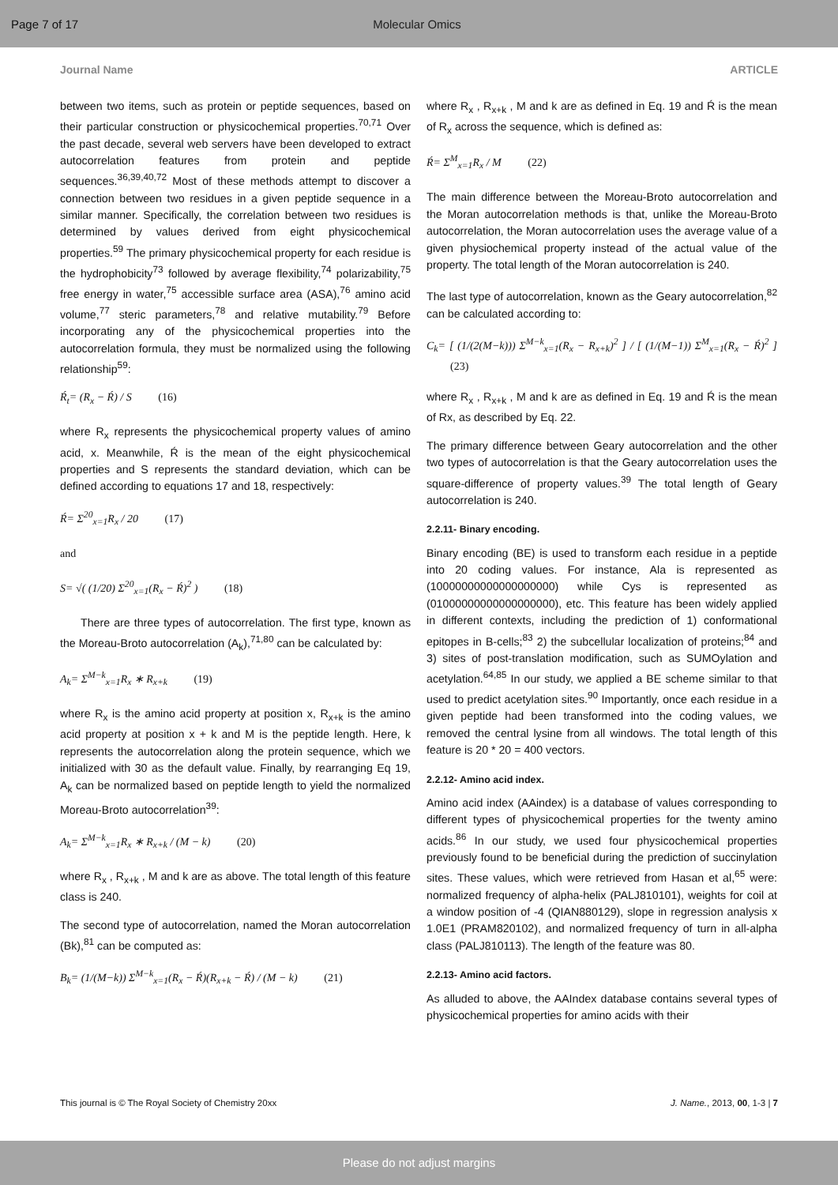Page 7 of 17 Molecular Omics
Journal Name ARTICLE
between two items, such as protein or peptide sequences, based on their particular construction or physicochemical properties.<sup>70,71</sup> Over the past decade, several web servers have been developed to extract autocorrelation features from protein and peptide sequences.<sup>36,39,40,72</sup> Most of these methods attempt to discover a connection between two residues in a given peptide sequence in a similar manner. Specifically, the correlation between two residues is determined by values derived from eight physicochemical properties.<sup>59</sup> The primary physicochemical property for each residue is the hydrophobicity<sup>73</sup> followed by average flexibility,<sup>74</sup> polarizability,<sup>75</sup> free energy in water,<sup>75</sup> accessible surface area (ASA),<sup>76</sup> amino acid volume,<sup>77</sup> steric parameters,<sup>78</sup> and relative mutability.<sup>79</sup> Before incorporating any of the physicochemical properties into the autocorrelation formula, they must be normalized using the following relationship<sup>59</sup>:
Ŕ<sub>t</sub>= (R<sub>x</sub> − Ŕ) / S (16)
where R<sub>x</sub> represents the physicochemical property values of amino acid, x. Meanwhile, Ŕ is the mean of the eight physicochemical properties and S represents the standard deviation, which can be defined according to equations 17 and 18, respectively:
Ŕ= Σ<sup>20</sup><sub>x=1</sub>R<sub>x</sub> / 20 (17)
and
S= √( (1/20) Σ<sup>20</sup><sub>x=1</sub>(R<sub>x</sub> − Ŕ)<sup>2</sup> ) (18)
There are three types of autocorrelation. The first type, known as the Moreau-Broto autocorrelation (A<sub>k</sub>),<sup>71,80</sup> can be calculated by:
A<sub>k</sub>= Σ<sup>M−k</sup><sub>x=1</sub>R<sub>x</sub> ∗ R<sub>x+k</sub> (19)
where R<sub>x</sub> is the amino acid property at position x, R<sub>x+k</sub> is the amino acid property at position x + k and M is the peptide length. Here, k represents the autocorrelation along the protein sequence, which we initialized with 30 as the default value. Finally, by rearranging Eq 19, A<sub>k</sub> can be normalized based on peptide length to yield the normalized Moreau-Broto autocorrelation<sup>39</sup>:
A<sub>k</sub>= Σ<sup>M−k</sup><sub>x=1</sub>R<sub>x</sub> ∗ R<sub>x+k</sub> / (M − k) (20)
where R<sub>x</sub> , R<sub>x+k</sub> , M and k are as above. The total length of this feature class is 240.
The second type of autocorrelation, named the Moran autocorrelation (Bk),<sup>81</sup> can be computed as:
B<sub>k</sub>= (1/(M−k)) Σ<sup>M−k</sup><sub>x=1</sub>(R<sub>x</sub> − Ŕ)(R<sub>x+k</sub> − Ŕ) / (M − k) (21)
where R<sub>x</sub> , R<sub>x+k</sub> , M and k are as defined in Eq. 19 and Ŕ is the mean of R<sub>x</sub> across the sequence, which is defined as:
Ŕ= Σ<sup>M</sup><sub>x=1</sub>R<sub>x</sub> / M (22)
The main difference between the Moreau-Broto autocorrelation and the Moran autocorrelation methods is that, unlike the Moreau-Broto autocorrelation, the Moran autocorrelation uses the average value of a given physiochemical property instead of the actual value of the property. The total length of the Moran autocorrelation is 240.
The last type of autocorrelation, known as the Geary autocorrelation,<sup>82</sup> can be calculated according to:
C<sub>k</sub>= [ (1/(2(M−k))) Σ<sup>M−k</sup><sub>x=1</sub>(R<sub>x</sub> − R<sub>x+k</sub>)<sup>2</sup> ] / [ (1/(M−1)) Σ<sup>M</sup><sub>x=1</sub>(R<sub>x</sub> − Ŕ)<sup>2</sup> ] (23)
where R<sub>x</sub> , R<sub>x+k</sub> , M and k are as defined in Eq. 19 and Ŕ is the mean of Rx, as described by Eq. 22.
The primary difference between Geary autocorrelation and the other two types of autocorrelation is that the Geary autocorrelation uses the square-difference of property values.<sup>39</sup> The total length of Geary autocorrelation is 240.
2.2.11- Binary encoding.
Binary encoding (BE) is used to transform each residue in a peptide into 20 coding values. For instance, Ala is represented as (10000000000000000000) while Cys is represented as (01000000000000000000), etc. This feature has been widely applied in different contexts, including the prediction of 1) conformational epitopes in B-cells;<sup>83</sup> 2) the subcellular localization of proteins;<sup>84</sup> and 3) sites of post-translation modification, such as SUMOylation and acetylation.<sup>64,85</sup> In our study, we applied a BE scheme similar to that used to predict acetylation sites.<sup>90</sup> Importantly, once each residue in a given peptide had been transformed into the coding values, we removed the central lysine from all windows. The total length of this feature is 20 * 20 = 400 vectors.
2.2.12- Amino acid index.
Amino acid index (AAindex) is a database of values corresponding to different types of physicochemical properties for the twenty amino acids.<sup>86</sup> In our study, we used four physicochemical properties previously found to be beneficial during the prediction of succinylation sites. These values, which were retrieved from Hasan et al,<sup>65</sup> were: normalized frequency of alpha-helix (PALJ810101), weights for coil at a window position of -4 (QIAN880129), slope in regression analysis x 1.0E1 (PRAM820102), and normalized frequency of turn in all-alpha class (PALJ810113). The length of the feature was 80.
2.2.13- Amino acid factors.
As alluded to above, the AAIndex database contains several types of physicochemical properties for amino acids with their
This journal is © The Royal Society of Chemistry 20xx
J. Name., 2013, 00, 1-3 | 7
Please do not adjust margins